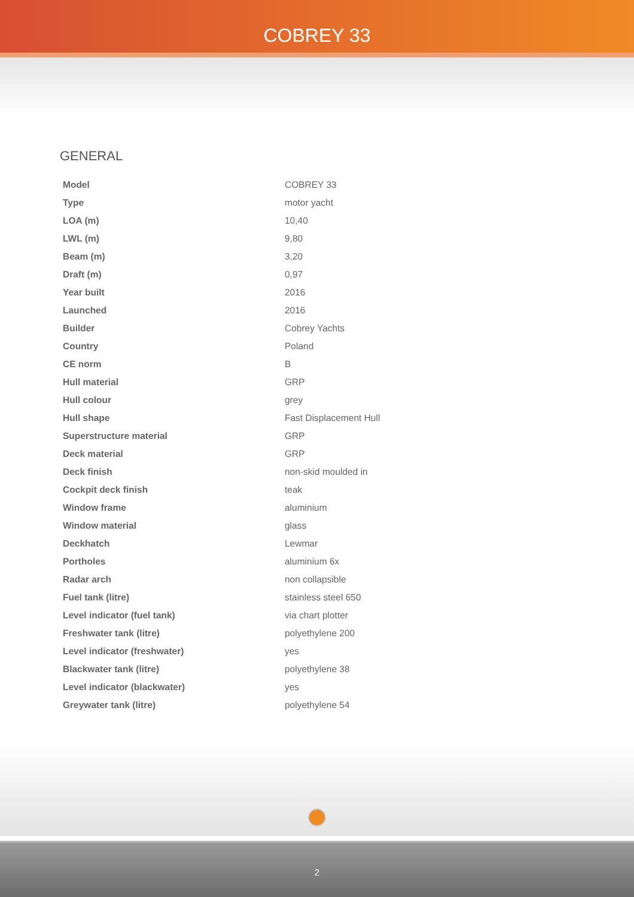COBREY 33
GENERAL
| Model | COBREY 33 |
| Type | motor yacht |
| LOA (m) | 10,40 |
| LWL (m) | 9,80 |
| Beam (m) | 3,20 |
| Draft (m) | 0,97 |
| Year built | 2016 |
| Launched | 2016 |
| Builder | Cobrey Yachts |
| Country | Poland |
| CE norm | B |
| Hull material | GRP |
| Hull colour | grey |
| Hull shape | Fast Displacement Hull |
| Superstructure material | GRP |
| Deck material | GRP |
| Deck finish | non-skid moulded in |
| Cockpit deck finish | teak |
| Window frame | aluminium |
| Window material | glass |
| Deckhatch | Lewmar |
| Portholes | aluminium 6x |
| Radar arch | non collapsible |
| Fuel tank (litre) | stainless steel 650 |
| Level indicator (fuel tank) | via chart plotter |
| Freshwater tank (litre) | polyethylene 200 |
| Level indicator (freshwater) | yes |
| Blackwater tank (litre) | polyethylene 38 |
| Level indicator (blackwater) | yes |
| Greywater tank (litre) | polyethylene 54 |
2